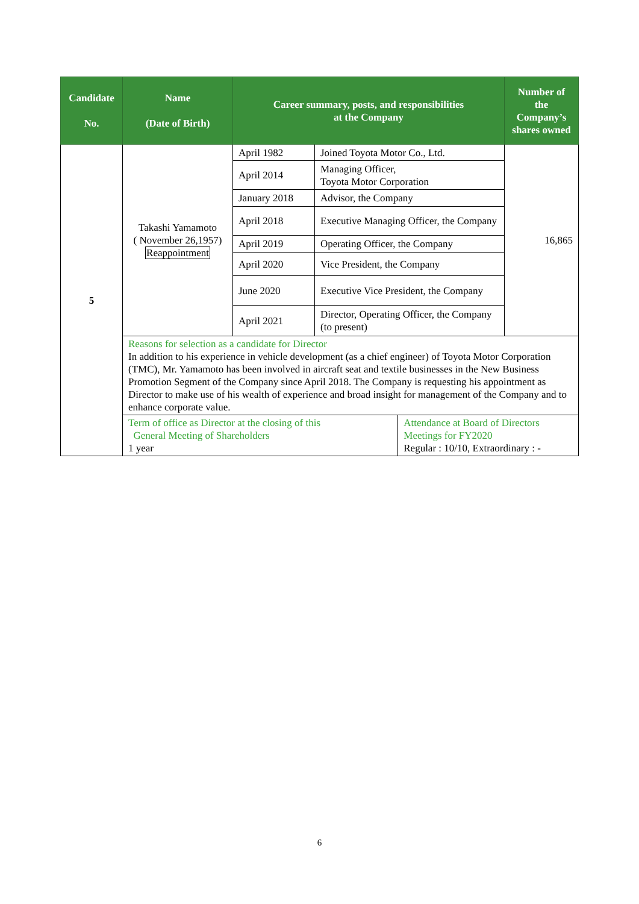| Candidate No. | Name (Date of Birth) | Career summary, posts, and responsibilities at the Company | | | Number of the Company’s shares owned |
| --- | --- | --- | --- | --- | --- |
| 5 | Takashi Yamamoto ( November 26,1957) Reappointment | April 1982 | Joined Toyota Motor Co., Ltd. | | 16,865 |
| | | April 2014 | Managing Officer, Toyota Motor Corporation | | |
| | | January 2018 | Advisor, the Company | | |
| | | April 2018 | Executive Managing Officer, the Company | | |
| | | April 2019 | Operating Officer, the Company | | |
| | | April 2020 | Vice President, the Company | | |
| | | June 2020 | Executive Vice President, the Company | | |
| | | April 2021 | Director, Operating Officer, the Company (to present) | | |
| | Reasons for selection as a candidate for Director In addition to his experience in vehicle development (as a chief engineer) of Toyota Motor Corporation (TMC), Mr. Yamamoto has been involved in aircraft seat and textile businesses in the New Business Promotion Segment of the Company since April 2018. The Company is requesting his appointment as Director to make use of his wealth of experience and broad insight for management of the Company and to enhance corporate value. | | | | |
| | Term of office as Director at the closing of this General Meeting of Shareholders 1 year | | | Attendance at Board of Directors Meetings for FY2020 Regular : 10/10, Extraordinary : - | |
6